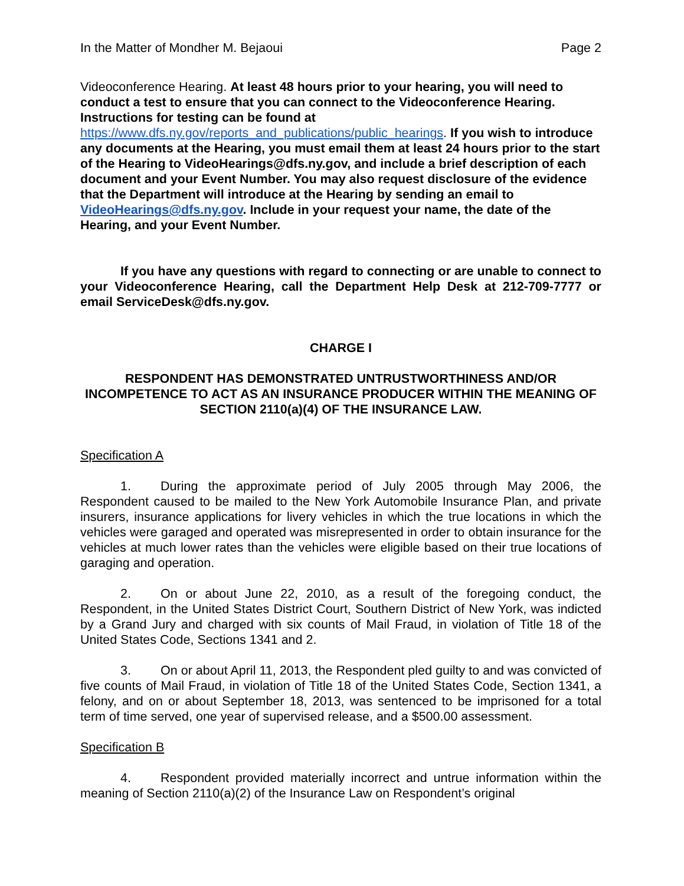In the Matter of Mondher M. Bejaoui Page 2
Videoconference Hearing. At least 48 hours prior to your hearing, you will need to conduct a test to ensure that you can connect to the Videoconference Hearing. Instructions for testing can be found at https://www.dfs.ny.gov/reports_and_publications/public_hearings. If you wish to introduce any documents at the Hearing, you must email them at least 24 hours prior to the start of the Hearing to VideoHearings@dfs.ny.gov, and include a brief description of each document and your Event Number. You may also request disclosure of the evidence that the Department will introduce at the Hearing by sending an email to VideoHearings@dfs.ny.gov. Include in your request your name, the date of the Hearing, and your Event Number.
If you have any questions with regard to connecting or are unable to connect to your Videoconference Hearing, call the Department Help Desk at 212-709-7777 or email ServiceDesk@dfs.ny.gov.
CHARGE I
RESPONDENT HAS DEMONSTRATED UNTRUSTWORTHINESS AND/OR INCOMPETENCE TO ACT AS AN INSURANCE PRODUCER WITHIN THE MEANING OF SECTION 2110(a)(4) OF THE INSURANCE LAW.
Specification A
1. During the approximate period of July 2005 through May 2006, the Respondent caused to be mailed to the New York Automobile Insurance Plan, and private insurers, insurance applications for livery vehicles in which the true locations in which the vehicles were garaged and operated was misrepresented in order to obtain insurance for the vehicles at much lower rates than the vehicles were eligible based on their true locations of garaging and operation.
2. On or about June 22, 2010, as a result of the foregoing conduct, the Respondent, in the United States District Court, Southern District of New York, was indicted by a Grand Jury and charged with six counts of Mail Fraud, in violation of Title 18 of the United States Code, Sections 1341 and 2.
3. On or about April 11, 2013, the Respondent pled guilty to and was convicted of five counts of Mail Fraud, in violation of Title 18 of the United States Code, Section 1341, a felony, and on or about September 18, 2013, was sentenced to be imprisoned for a total term of time served, one year of supervised release, and a $500.00 assessment.
Specification B
4. Respondent provided materially incorrect and untrue information within the meaning of Section 2110(a)(2) of the Insurance Law on Respondent’s original